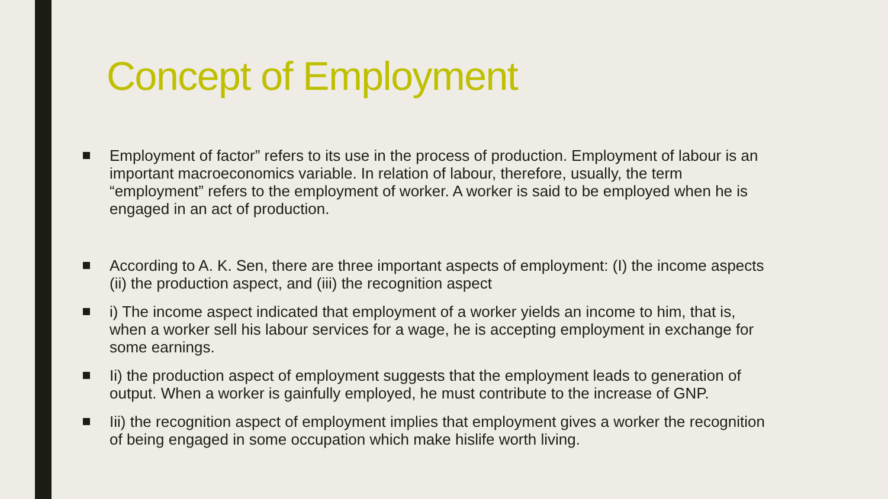Concept of Employment
Employment of factor” refers to its use in the process of production. Employment of labour is an important macroeconomics variable. In relation of labour, therefore, usually, the term “employment” refers to the employment of worker. A worker is said to be employed when he is engaged in an act of production.
According to A. K. Sen, there are three important aspects of employment: (I) the income aspects (ii) the production aspect, and (iii) the recognition aspect
i) The income aspect indicated that employment of a worker yields an income to him, that is, when a worker sell his labour services for a wage, he is accepting employment in exchange for some earnings.
Ii) the production aspect of employment suggests that the employment leads to generation of output. When a worker is gainfully employed, he must contribute to the increase of GNP.
Iii) the recognition aspect of employment implies that employment gives a worker the recognition of being engaged in some occupation which make hislife worth living.